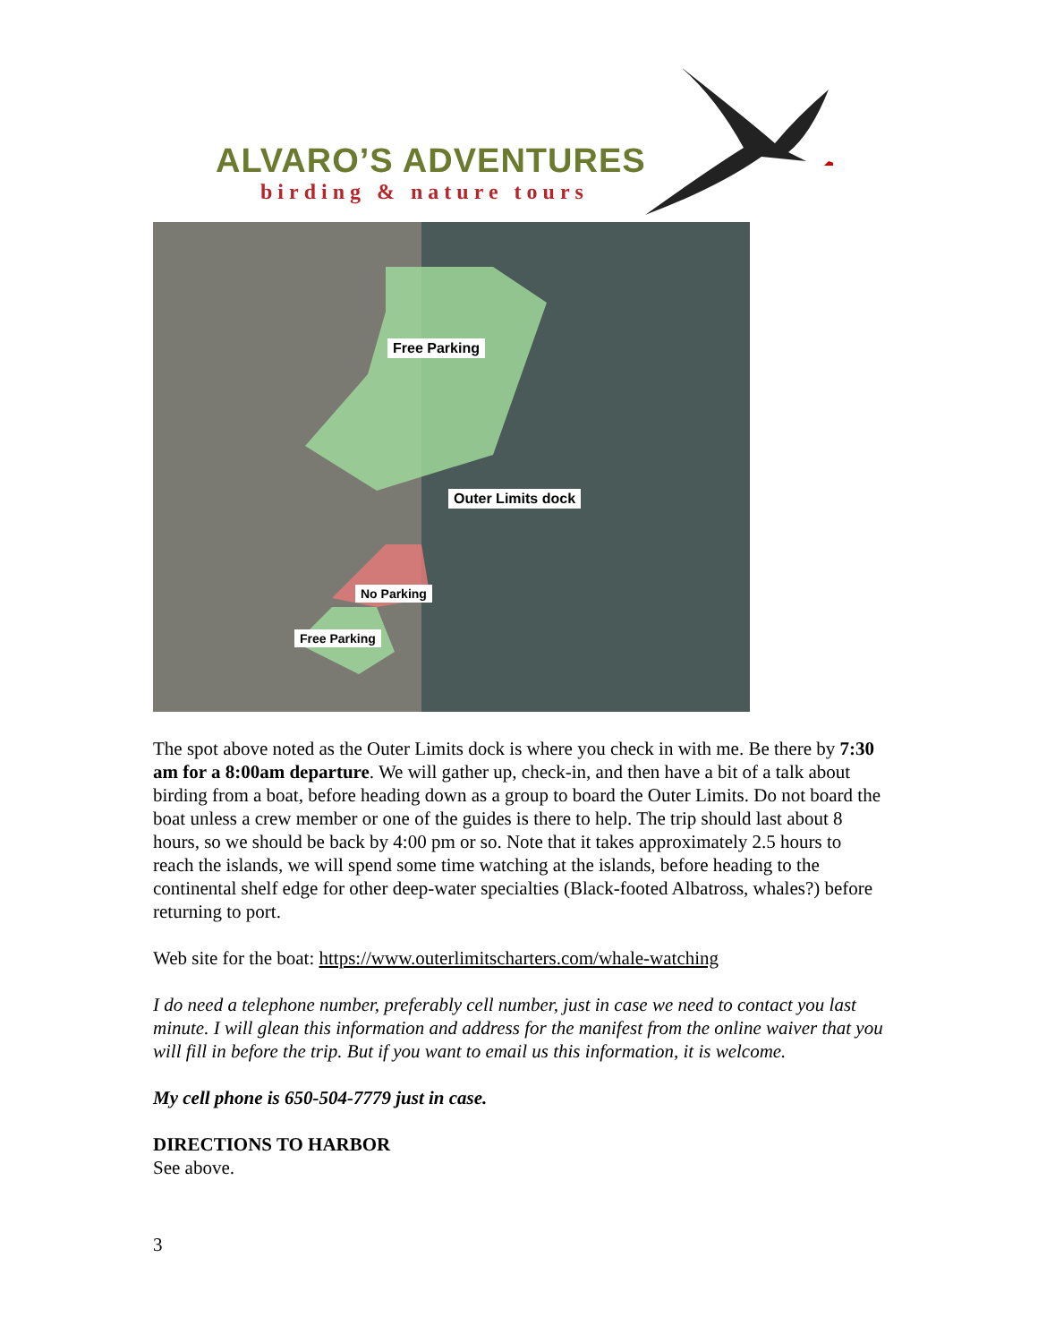ALVARO’S ADVENTURES
birding & nature tours
Free Parking
Outer Limits dock
No Parking
Free Parking
The spot above noted as the Outer Limits dock is where you check in with me. Be there by 7:30 am for a 8:00am departure. We will gather up, check-in, and then have a bit of a talk about birding from a boat, before heading down as a group to board the Outer Limits. Do not board the boat unless a crew member or one of the guides is there to help. The trip should last about 8 hours, so we should be back by 4:00 pm or so. Note that it takes approximately 2.5 hours to reach the islands, we will spend some time watching at the islands, before heading to the continental shelf edge for other deep-water specialties (Black-footed Albatross, whales?) before returning to port.
Web site for the boat: https://www.outerlimitscharters.com/whale-watching
I do need a telephone number, preferably cell number, just in case we need to contact you last minute. I will glean this information and address for the manifest from the online waiver that you will fill in before the trip. But if you want to email us this information, it is welcome.
My cell phone is 650-504-7779 just in case.
DIRECTIONS TO HARBOR
See above.
3